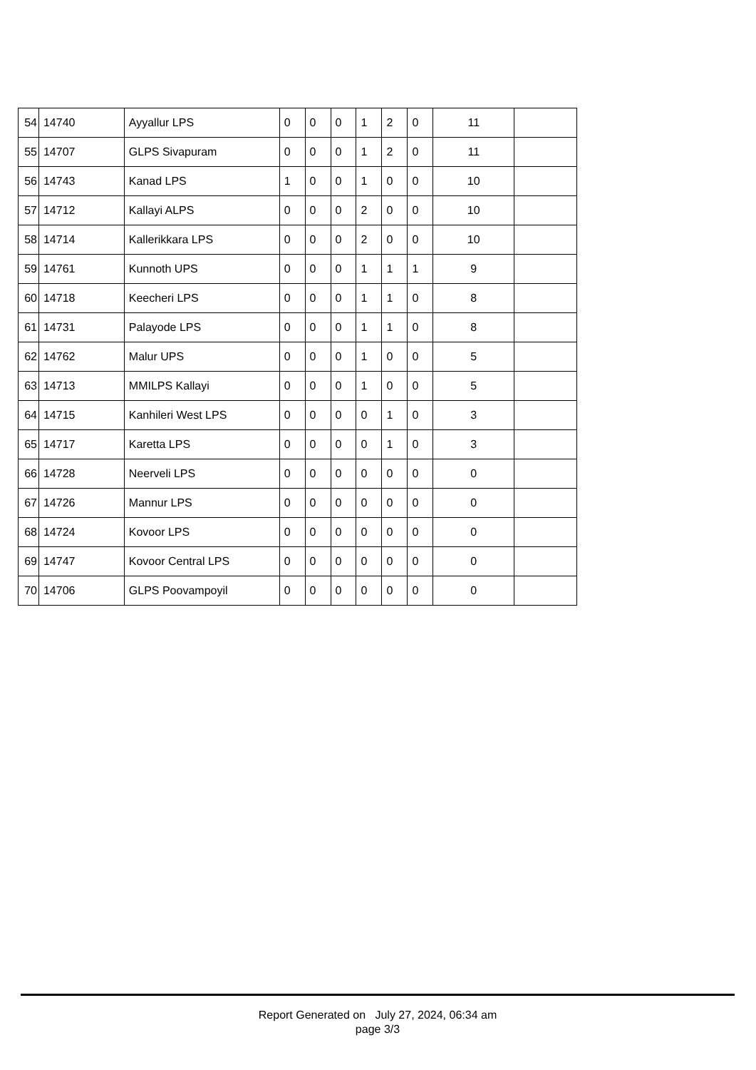| 54 | 14740 | Ayyallur LPS | 0 | 0 | 0 | 1 | 2 | 0 | 11 | |
| 55 | 14707 | GLPS Sivapuram | 0 | 0 | 0 | 1 | 2 | 0 | 11 | |
| 56 | 14743 | Kanad LPS | 1 | 0 | 0 | 1 | 0 | 0 | 10 | |
| 57 | 14712 | Kallayi ALPS | 0 | 0 | 0 | 2 | 0 | 0 | 10 | |
| 58 | 14714 | Kallerikkara LPS | 0 | 0 | 0 | 2 | 0 | 0 | 10 | |
| 59 | 14761 | Kunnoth UPS | 0 | 0 | 0 | 1 | 1 | 1 | 9 | |
| 60 | 14718 | Keecheri LPS | 0 | 0 | 0 | 1 | 1 | 0 | 8 | |
| 61 | 14731 | Palayode LPS | 0 | 0 | 0 | 1 | 1 | 0 | 8 | |
| 62 | 14762 | Malur UPS | 0 | 0 | 0 | 1 | 0 | 0 | 5 | |
| 63 | 14713 | MMILPS Kallayi | 0 | 0 | 0 | 1 | 0 | 0 | 5 | |
| 64 | 14715 | Kanhileri West LPS | 0 | 0 | 0 | 0 | 1 | 0 | 3 | |
| 65 | 14717 | Karetta LPS | 0 | 0 | 0 | 0 | 1 | 0 | 3 | |
| 66 | 14728 | Neerveli LPS | 0 | 0 | 0 | 0 | 0 | 0 | 0 | |
| 67 | 14726 | Mannur LPS | 0 | 0 | 0 | 0 | 0 | 0 | 0 | |
| 68 | 14724 | Kovoor LPS | 0 | 0 | 0 | 0 | 0 | 0 | 0 | |
| 69 | 14747 | Kovoor Central LPS | 0 | 0 | 0 | 0 | 0 | 0 | 0 | |
| 70 | 14706 | GLPS Poovampoyil | 0 | 0 | 0 | 0 | 0 | 0 | 0 | |
Report Generated on July 27, 2024, 06:34 am
page 3/3